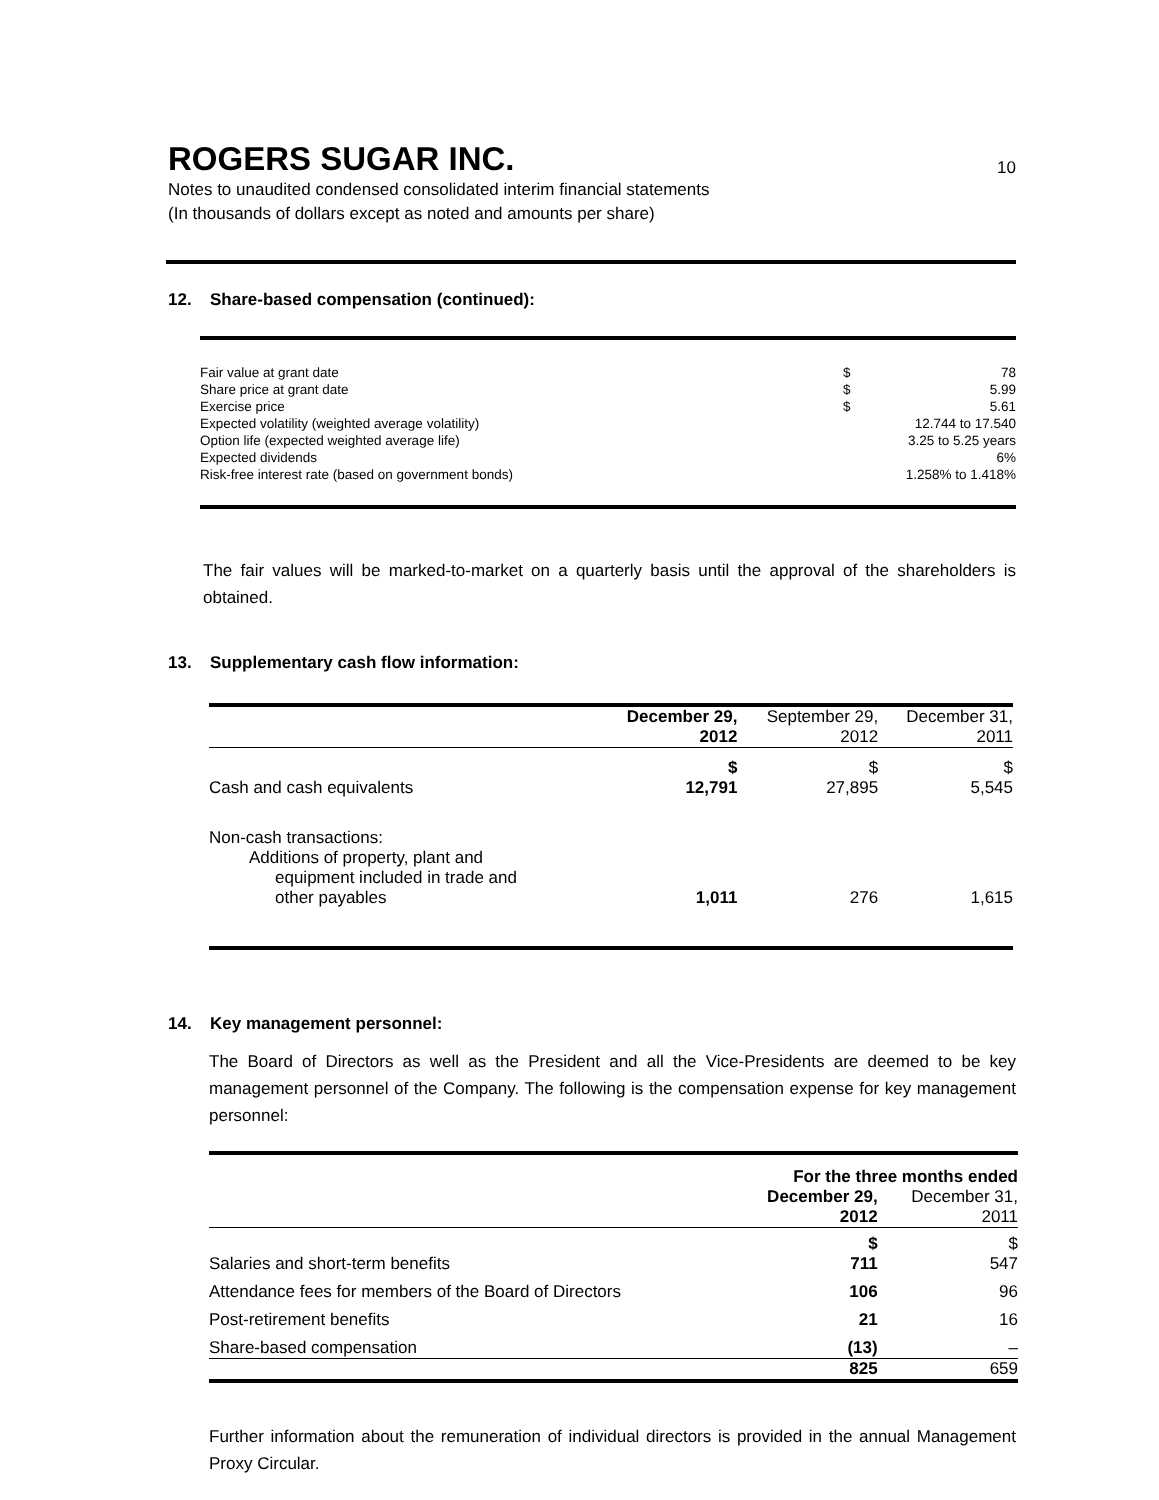ROGERS SUGAR INC.
10
Notes to unaudited condensed consolidated interim financial statements
(In thousands of dollars except as noted and amounts per share)
12. Share-based compensation (continued):
| Fair value at grant date | $ | 78 |
| Share price at grant date | $ | 5.99 |
| Exercise price | $ | 5.61 |
| Expected volatility (weighted average volatility) | 12.744 to 17.540 | |
| Option life (expected weighted average life) | 3.25 to 5.25 years | |
| Expected dividends | 6% | |
| Risk-free interest rate (based on government bonds) | 1.258% to 1.418% | |
The fair values will be marked-to-market on a quarterly basis until the approval of the shareholders is obtained.
13. Supplementary cash flow information:
| | December 29, 2012 | September 29, 2012 | December 31, 2011 |
| --- | --- | --- | --- |
| | $ | $ | $ |
| Cash and cash equivalents | 12,791 | 27,895 | 5,545 |
| Non-cash transactions: Additions of property, plant and equipment included in trade and other payables | 1,011 | 276 | 1,615 |
14. Key management personnel:
The Board of Directors as well as the President and all the Vice-Presidents are deemed to be key management personnel of the Company. The following is the compensation expense for key management personnel:
| | For the three months ended | |
| --- | --- | --- |
| | December 29, 2012 | December 31, 2011 |
| | $ | $ |
| Salaries and short-term benefits | 711 | 547 |
| Attendance fees for members of the Board of Directors | 106 | 96 |
| Post-retirement benefits | 21 | 16 |
| Share-based compensation | (13) | – |
| | 825 | 659 |
Further information about the remuneration of individual directors is provided in the annual Management Proxy Circular.